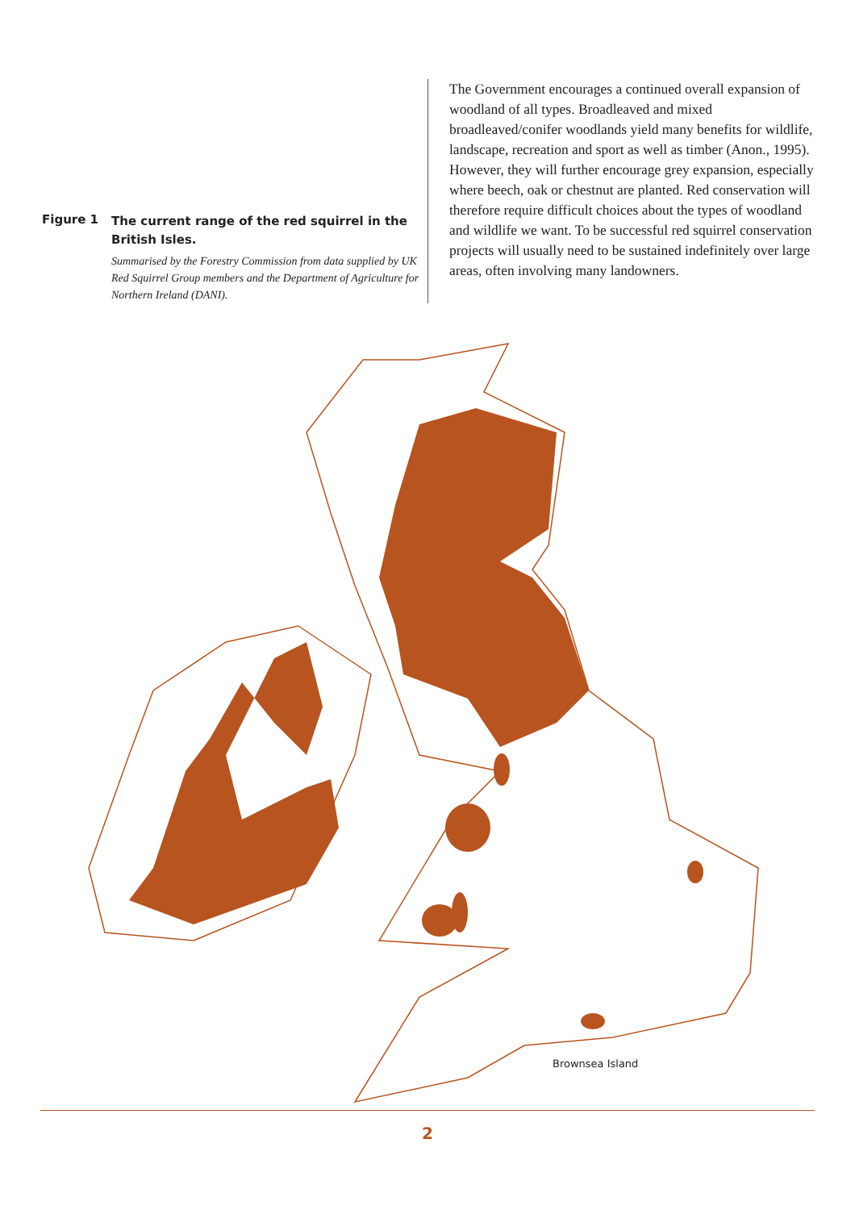Figure 1
The current range of the red squirrel in the British Isles.
Summarised by the Forestry Commission from data supplied by UK Red Squirrel Group members and the Department of Agriculture for Northern Ireland (DANI).
The Government encourages a continued overall expansion of woodland of all types. Broadleaved and mixed broadleaved/conifer woodlands yield many benefits for wildlife, landscape, recreation and sport as well as timber (Anon., 1995). However, they will further encourage grey expansion, especially where beech, oak or chestnut are planted. Red conservation will therefore require difficult choices about the types of woodland and wildlife we want. To be successful red squirrel conservation projects will usually need to be sustained indefinitely over large areas, often involving many landowners.
Brownsea Island
2